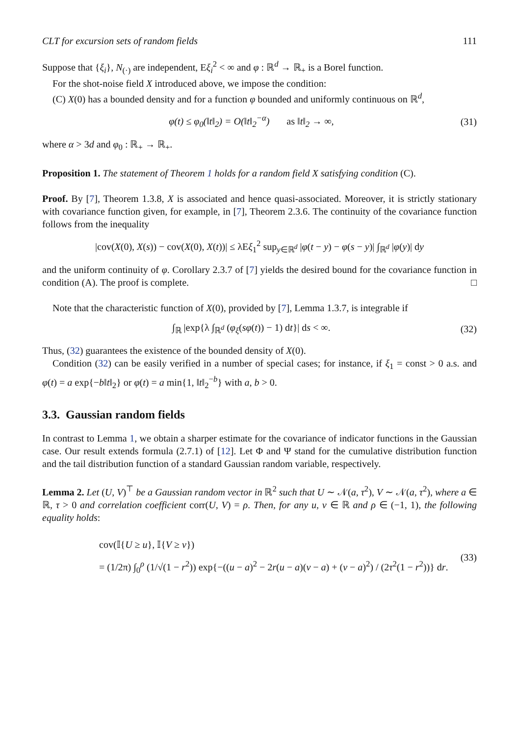CLT for excursion sets of random fields 111
Suppose that {ξ<sub>i</sub>}, N<sub>(·)</sub> are independent, Eξ<sub>i</sub><sup>2</sup> < ∞ and φ : ℝ<sup>d</sup> → ℝ<sub>+</sub> is a Borel function.
For the shot-noise field X introduced above, we impose the condition:
(C) X(0) has a bounded density and for a function φ bounded and uniformly continuous on ℝ<sup>d</sup>,
φ(t) ≤ φ<sub>0</sub>(‖t‖<sub>2</sub>) = O(‖t‖<sub>2</sub><sup>−α</sup>) as ‖t‖<sub>2</sub> → ∞, (31)
where α > 3d and φ<sub>0</sub> : ℝ<sub>+</sub> → ℝ<sub>+</sub>.
Proposition 1. The statement of Theorem 1 holds for a random field X satisfying condition (C).
Proof. By [7], Theorem 1.3.8, X is associated and hence quasi-associated. Moreover, it is strictly stationary with covariance function given, for example, in [7], Theorem 2.3.6. The continuity of the covariance function follows from the inequality
|cov(X(0), X(s)) − cov(X(0), X(t))| ≤ λEξ<sub>1</sub><sup>2</sup> sup<sub>y∈ℝ<sup>d</sup></sub> |φ(t − y) − φ(s − y)| ∫<sub>ℝ<sup>d</sup></sub> |φ(y)| dy
and the uniform continuity of φ. Corollary 2.3.7 of [7] yields the desired bound for the covariance function in condition (A). The proof is complete. □
Note that the characteristic function of X(0), provided by [7], Lemma 1.3.7, is integrable if
∫<sub>ℝ</sub> |exp{λ ∫<sub>ℝ<sup>d</sup></sub> (φ<sub>ξ</sub>(sφ(t)) − 1) dt}| ds < ∞. (32)
Thus, (32) guarantees the existence of the bounded density of X(0).
Condition (32) can be easily verified in a number of special cases; for instance, if ξ<sub>1</sub> = const > 0 a.s. and φ(t) = a exp{−b‖t‖<sub>2</sub>} or φ(t) = a min{1, ‖t‖<sub>2</sub><sup>−b</sup>} with a, b > 0.
3.3. Gaussian random fields
In contrast to Lemma 1, we obtain a sharper estimate for the covariance of indicator functions in the Gaussian case. Our result extends formula (2.7.1) of [12]. Let Φ and Ψ stand for the cumulative distribution function and the tail distribution function of a standard Gaussian random variable, respectively.
Lemma 2. Let (U, V)<sup>⊤</sup> be a Gaussian random vector in ℝ<sup>2</sup> such that U ∼ 𝒩(a, τ<sup>2</sup>), V ∼ 𝒩(a, τ<sup>2</sup>), where a ∈ ℝ, τ > 0 and correlation coefficient corr(U, V) = ρ. Then, for any u, v ∈ ℝ and ρ ∈ (−1, 1), the following equality holds:
cov(𝕀{U ≥ u}, 𝕀{V ≥ v})
= (1/2π) ∫<sub>0</sub><sup>ρ</sup> (1/√(1 − r<sup>2</sup>)) exp{−((u − a)<sup>2</sup> − 2r(u − a)(v − a) + (v − a)<sup>2</sup>) / (2τ<sup>2</sup>(1 − r<sup>2</sup>))} dr. (33)